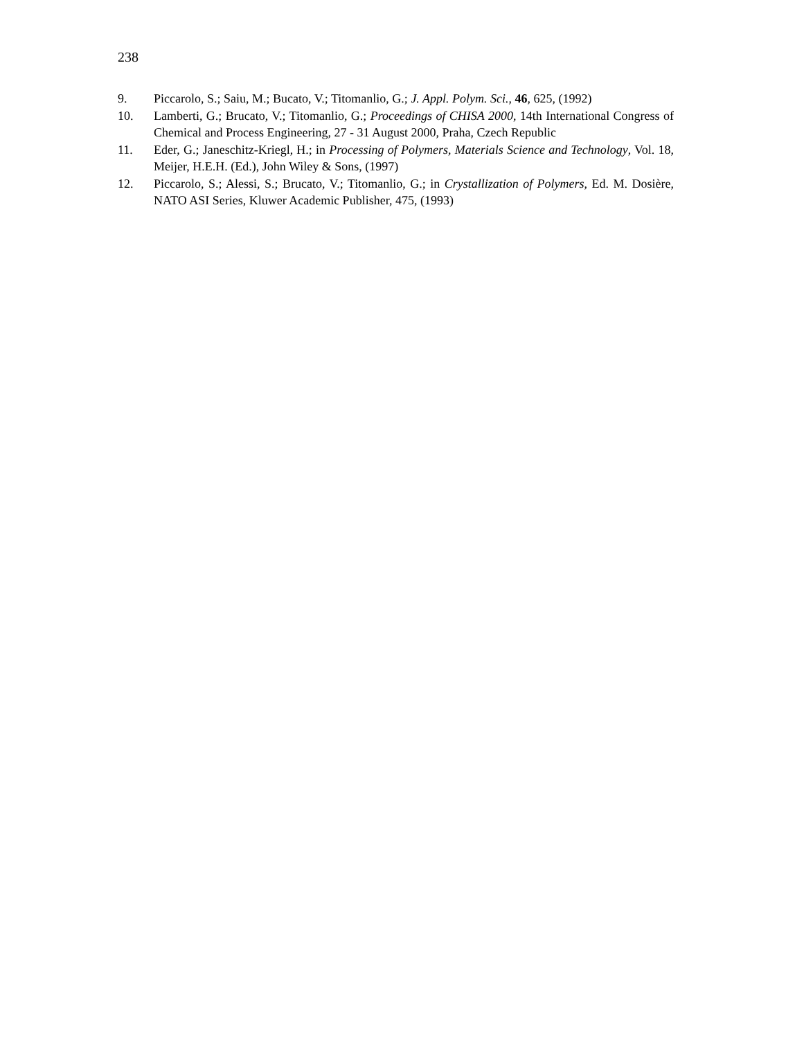238
9. Piccarolo, S.; Saiu, M.; Bucato, V.; Titomanlio, G.; J. Appl. Polym. Sci., 46, 625, (1992)
10. Lamberti, G.; Brucato, V.; Titomanlio, G.; Proceedings of CHISA 2000, 14th International Congress of Chemical and Process Engineering, 27 - 31 August 2000, Praha, Czech Republic
11. Eder, G.; Janeschitz-Kriegl, H.; in Processing of Polymers, Materials Science and Technology, Vol. 18, Meijer, H.E.H. (Ed.), John Wiley & Sons, (1997)
12. Piccarolo, S.; Alessi, S.; Brucato, V.; Titomanlio, G.; in Crystallization of Polymers, Ed. M. Dosière, NATO ASI Series, Kluwer Academic Publisher, 475, (1993)